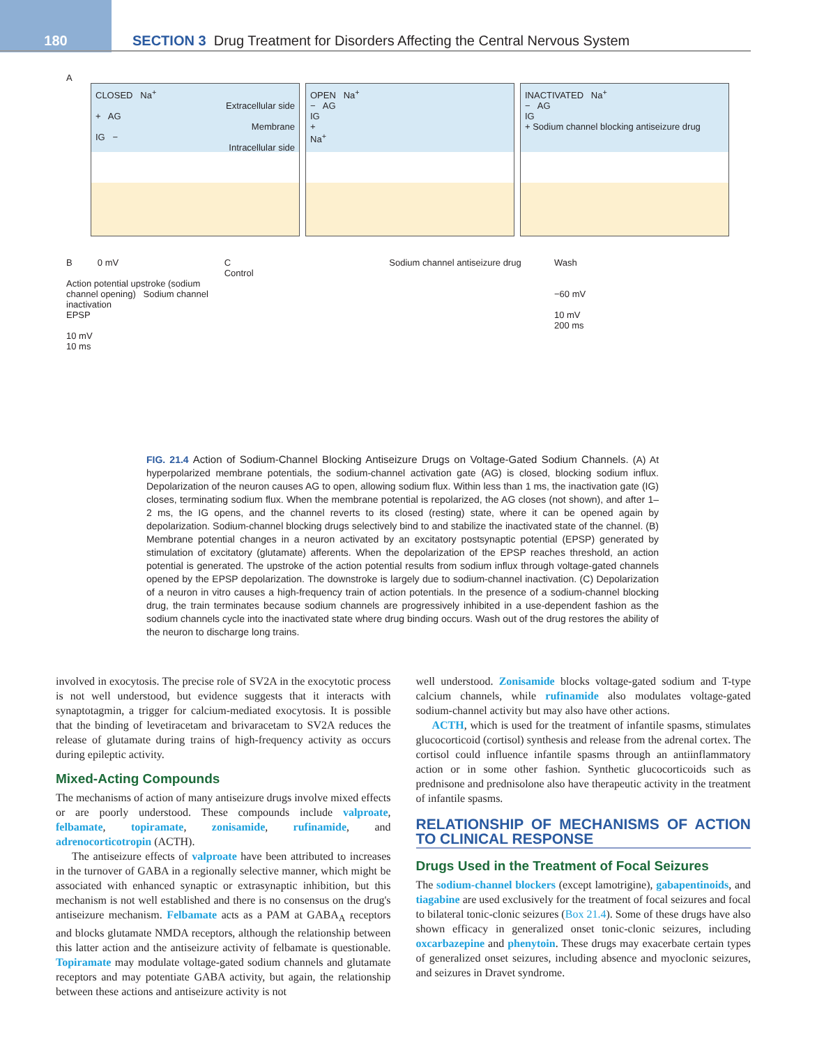180
SECTION 3 Drug Treatment for Disorders Affecting the Central Nervous System
A
CLOSED Na<sup>+</sup>
Extracellular side
+ AG
Membrane
IG −
Intracellular side
OPEN Na<sup>+</sup>
− AG
IG
+
Na<sup>+</sup>
INACTIVATED Na<sup>+</sup>
− AG
IG
+ Sodium channel blocking antiseizure drug
B 0 mV
Action potential upstroke (sodium channel opening) Sodium channel inactivation
EPSP
10 mV
10 ms
C
Control
Sodium channel antiseizure drug
Wash
−60 mV
10 mV
200 ms
FIG. 21.4 Action of Sodium-Channel Blocking Antiseizure Drugs on Voltage-Gated Sodium Channels. (A) At hyperpolarized membrane potentials, the sodium-channel activation gate (AG) is closed, blocking sodium influx. Depolarization of the neuron causes AG to open, allowing sodium flux. Within less than 1 ms, the inactivation gate (IG) closes, terminating sodium flux. When the membrane potential is repolarized, the AG closes (not shown), and after 1–2 ms, the IG opens, and the channel reverts to its closed (resting) state, where it can be opened again by depolarization. Sodium-channel blocking drugs selectively bind to and stabilize the inactivated state of the channel. (B) Membrane potential changes in a neuron activated by an excitatory postsynaptic potential (EPSP) generated by stimulation of excitatory (glutamate) afferents. When the depolarization of the EPSP reaches threshold, an action potential is generated. The upstroke of the action potential results from sodium influx through voltage-gated channels opened by the EPSP depolarization. The downstroke is largely due to sodium-channel inactivation. (C) Depolarization of a neuron in vitro causes a high-frequency train of action potentials. In the presence of a sodium-channel blocking drug, the train terminates because sodium channels are progressively inhibited in a use-dependent fashion as the sodium channels cycle into the inactivated state where drug binding occurs. Wash out of the drug restores the ability of the neuron to discharge long trains.
involved in exocytosis. The precise role of SV2A in the exocytotic process is not well understood, but evidence suggests that it interacts with synaptotagmin, a trigger for calcium-mediated exocytosis. It is possible that the binding of levetiracetam and brivaracetam to SV2A reduces the release of glutamate during trains of high-frequency activity as occurs during epileptic activity.
Mixed-Acting Compounds
The mechanisms of action of many antiseizure drugs involve mixed effects or are poorly understood. These compounds include valproate, felbamate, topiramate, zonisamide, rufinamide, and adrenocorticotropin (ACTH).
The antiseizure effects of valproate have been attributed to increases in the turnover of GABA in a regionally selective manner, which might be associated with enhanced synaptic or extrasynaptic inhibition, but this mechanism is not well established and there is no consensus on the drug's antiseizure mechanism. Felbamate acts as a PAM at GABA<sub>A</sub> receptors and blocks glutamate NMDA receptors, although the relationship between this latter action and the antiseizure activity of felbamate is questionable. Topiramate may modulate voltage-gated sodium channels and glutamate receptors and may potentiate GABA activity, but again, the relationship between these actions and antiseizure activity is not
well understood. Zonisamide blocks voltage-gated sodium and T-type calcium channels, while rufinamide also modulates voltage-gated sodium-channel activity but may also have other actions.
ACTH, which is used for the treatment of infantile spasms, stimulates glucocorticoid (cortisol) synthesis and release from the adrenal cortex. The cortisol could influence infantile spasms through an antiinflammatory action or in some other fashion. Synthetic glucocorticoids such as prednisone and prednisolone also have therapeutic activity in the treatment of infantile spasms.
RELATIONSHIP OF MECHANISMS OF ACTION TO CLINICAL RESPONSE
Drugs Used in the Treatment of Focal Seizures
The sodium-channel blockers (except lamotrigine), gabapentinoids, and tiagabine are used exclusively for the treatment of focal seizures and focal to bilateral tonic-clonic seizures (Box 21.4). Some of these drugs have also shown efficacy in generalized onset tonic-clonic seizures, including oxcarbazepine and phenytoin. These drugs may exacerbate certain types of generalized onset seizures, including absence and myoclonic seizures, and seizures in Dravet syndrome.